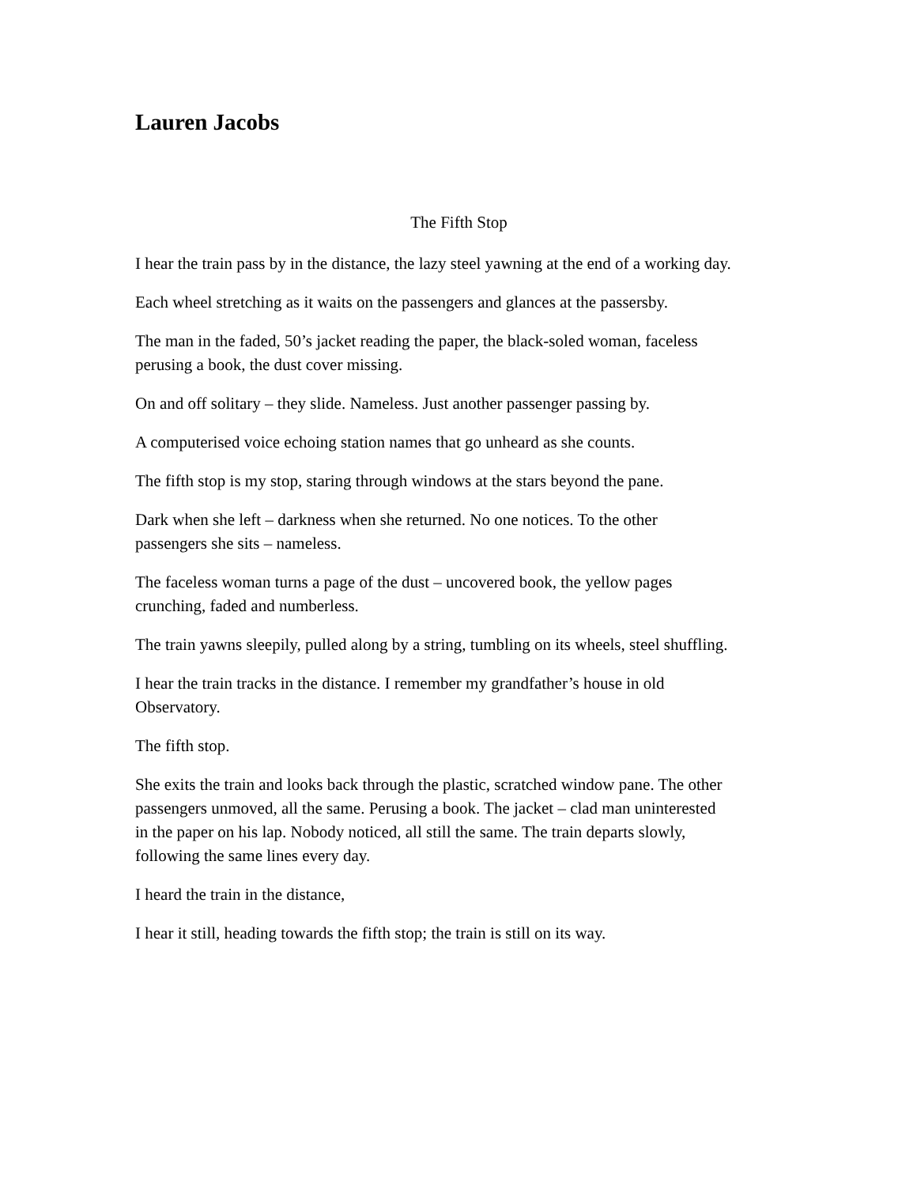Lauren Jacobs
The Fifth Stop
I hear the train pass by in the distance, the lazy steel yawning at the end of a working day.
Each wheel stretching as it waits on the passengers and glances at the passersby.
The man in the faded, 50’s jacket reading the paper, the black-soled woman, faceless
perusing a book, the dust cover missing.
On and off solitary – they slide. Nameless. Just another passenger passing by.
A computerised voice echoing station names that go unheard as she counts.
The fifth stop is my stop, staring through windows at the stars beyond the pane.
Dark when she left – darkness when she returned. No one notices. To the other
passengers she sits – nameless.
The faceless woman turns a page of the dust – uncovered book, the yellow pages
crunching, faded and numberless.
The train yawns sleepily, pulled along by a string, tumbling on its wheels, steel shuffling.
I hear the train tracks in the distance. I remember my grandfather’s house in old
Observatory.
The fifth stop.
She exits the train and looks back through the plastic, scratched window pane. The other
passengers unmoved, all the same. Perusing a book. The jacket – clad man uninterested
in the paper on his lap. Nobody noticed, all still the same. The train departs slowly,
following the same lines every day.
I heard the train in the distance,
I hear it still, heading towards the fifth stop; the train is still on its way.